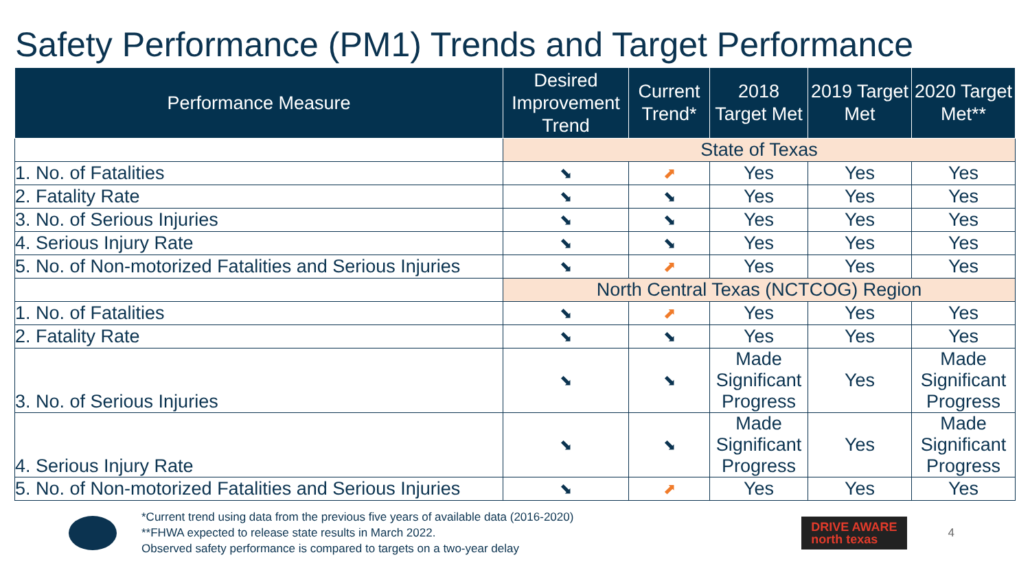Safety Performance (PM1) Trends and Target Performance
| Performance Measure | Desired Improvement Trend | Current Trend* | 2018 Target Met | 2019 Target Met | 2020 Target Met** |
| --- | --- | --- | --- | --- | --- |
| | State of Texas | | | | |
| 1. No. of Fatalities | ⬊ | ⬈ | Yes | Yes | Yes |
| 2. Fatality Rate | ⬊ | ⬊ | Yes | Yes | Yes |
| 3. No. of Serious Injuries | ⬊ | ⬊ | Yes | Yes | Yes |
| 4. Serious Injury Rate | ⬊ | ⬊ | Yes | Yes | Yes |
| 5. No. of Non-motorized Fatalities and Serious Injuries | ⬊ | ⬈ | Yes | Yes | Yes |
| | North Central Texas (NCTCOG) Region | | | | |
| 1. No. of Fatalities | ⬊ | ⬈ | Yes | Yes | Yes |
| 2. Fatality Rate | ⬊ | ⬊ | Yes | Yes | Yes |
| 3. No. of Serious Injuries | ⬊ | ⬊ | Made Significant Progress | Yes | Made Significant Progress |
| 4. Serious Injury Rate | ⬊ | ⬊ | Made Significant Progress | Yes | Made Significant Progress |
| 5. No. of Non-motorized Fatalities and Serious Injuries | ⬊ | ⬈ | Yes | Yes | Yes |
*Current trend using data from the previous five years of available data (2016-2020)
**FHWA expected to release state results in March 2022.
Observed safety performance is compared to targets on a two-year delay
DRIVE AWARE
north texas
4